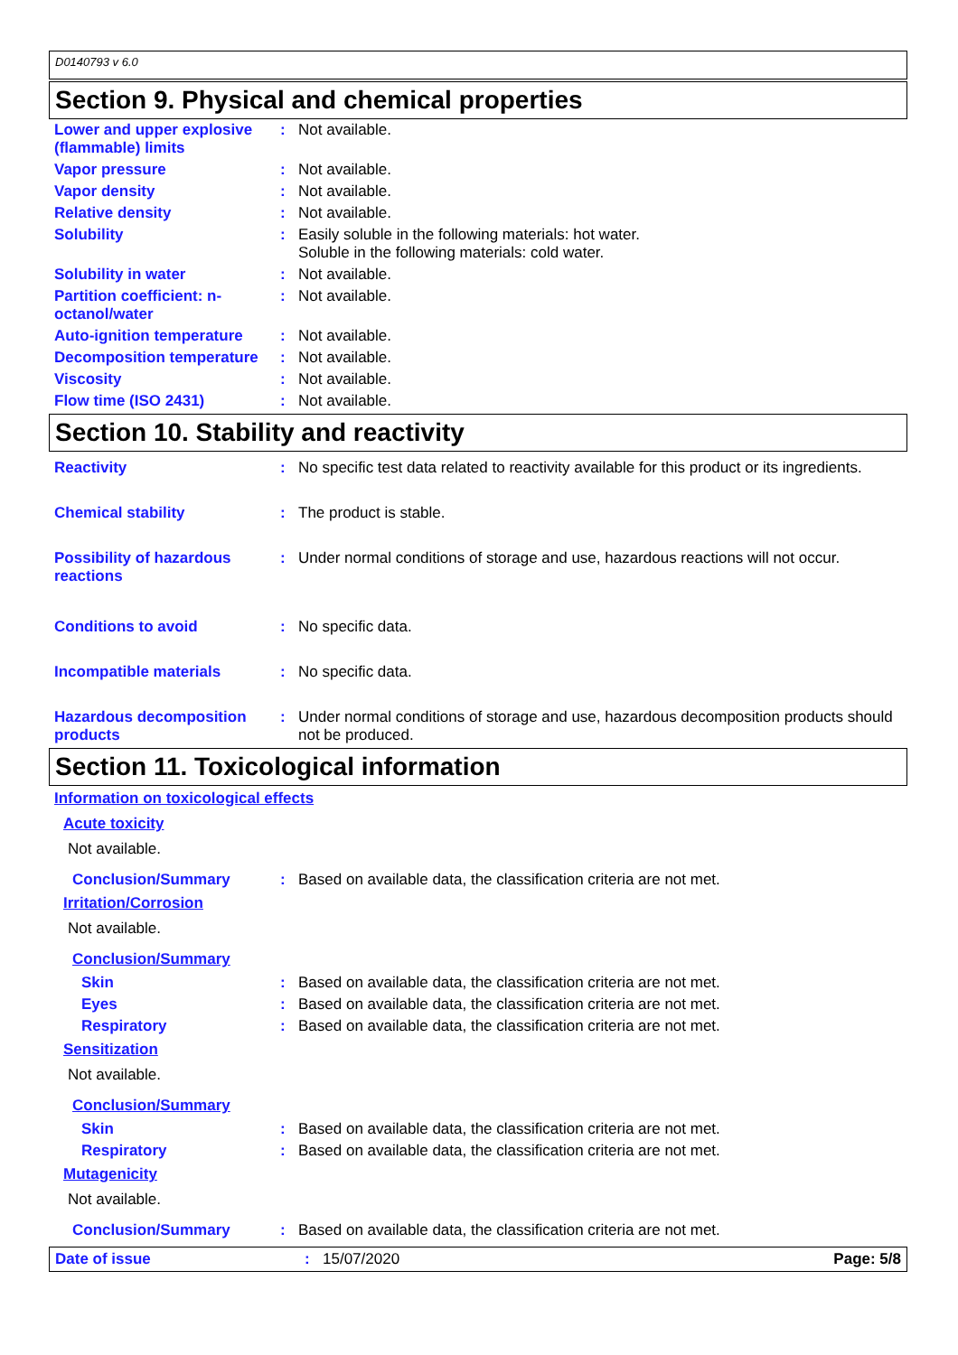D0140793 v 6.0
Section 9. Physical and chemical properties
Lower and upper explosive (flammable) limits
: Not available.
Vapor pressure : Not available.
Vapor density : Not available.
Relative density : Not available.
Solubility : Easily soluble in the following materials: hot water.
Soluble in the following materials: cold water.
Solubility in water : Not available.
Partition coefficient: n-octanol/water
: Not available.
Auto-ignition temperature
: Not available.
Decomposition temperature
: Not available.
Viscosity : Not available.
Flow time (ISO 2431) : Not available.
Section 10. Stability and reactivity
Reactivity : No specific test data related to reactivity available for this product or its ingredients.
Chemical stability : The product is stable.
Possibility of hazardous reactions
: Under normal conditions of storage and use, hazardous reactions will not occur.
Conditions to avoid : No specific data.
Incompatible materials : No specific data.
Hazardous decomposition products
: Under normal conditions of storage and use, hazardous decomposition products should not be produced.
Section 11. Toxicological information
Information on toxicological effects
Acute toxicity
Not available.
Conclusion/Summary : Based on available data, the classification criteria are not met.
Irritation/Corrosion
Not available.
Conclusion/Summary
Skin : Based on available data, the classification criteria are not met.
Eyes : Based on available data, the classification criteria are not met.
Respiratory : Based on available data, the classification criteria are not met.
Sensitization
Not available.
Conclusion/Summary
Skin : Based on available data, the classification criteria are not met.
Respiratory : Based on available data, the classification criteria are not met.
Mutagenicity
Not available.
Conclusion/Summary : Based on available data, the classification criteria are not met.
Date of issue : 15/07/2020 Page: 5/8